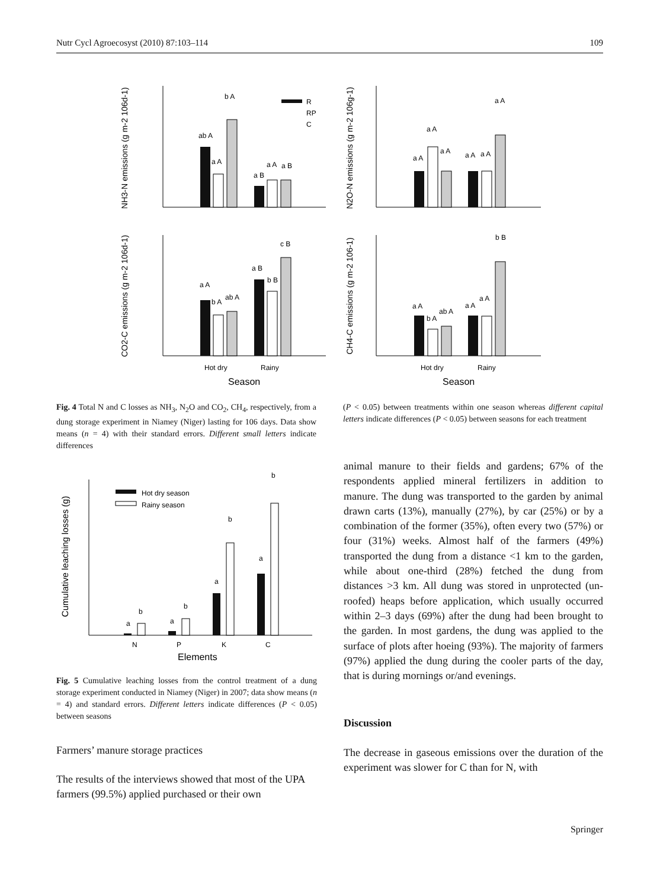Nutr Cycl Agroecosyst (2010) 87:103–114 109
NH3-N emissions (g m-2 106d-1)
N2O-N emissions (g m-2 106g-1)
CO2-C emissions (g m-2 106d-1)
CH4-C emissions (g m-2 106-1)
ab A
a A
b A
a B
a A
a B
R
RP
C
a A
b A
ab A
a B
b B
c B
Hot dry
Rainy
Season
a A
a A
a A
a A
a A
a A
a A
b A
ab A
a A
a A
b B
Hot dry
Rainy
Season
Fig. 4 Total N and C losses as NH<sub>3</sub>, N<sub>2</sub>O and CO<sub>2</sub>, CH<sub>4</sub>, respectively, from a dung storage experiment in Niamey (Niger) lasting for 106 days. Data show means (n = 4) with their standard errors. Different small letters indicate differences
(P < 0.05) between treatments within one season whereas different capital letters indicate differences (P < 0.05) between seasons for each treatment
Cumulative leaching losses (g)
Hot dry season
Rainy season
a
b
a
b
a
b
a
b
N
P
K
C
Elements
Fig. 5 Cumulative leaching losses from the control treatment of a dung storage experiment conducted in Niamey (Niger) in 2007; data show means (n = 4) and standard errors. Different letters indicate differences (P < 0.05) between seasons
Farmers’ manure storage practices
The results of the interviews showed that most of the UPA farmers (99.5%) applied purchased or their own
animal manure to their fields and gardens; 67% of the respondents applied mineral fertilizers in addition to manure. The dung was transported to the garden by animal drawn carts (13%), manually (27%), by car (25%) or by a combination of the former (35%), often every two (57%) or four (31%) weeks. Almost half of the farmers (49%) transported the dung from a distance <1 km to the garden, while about one-third (28%) fetched the dung from distances >3 km. All dung was stored in unprotected (un-roofed) heaps before application, which usually occurred within 2–3 days (69%) after the dung had been brought to the garden. In most gardens, the dung was applied to the surface of plots after hoeing (93%). The majority of farmers (97%) applied the dung during the cooler parts of the day, that is during mornings or/and evenings.
Discussion
The decrease in gaseous emissions over the duration of the experiment was slower for C than for N, with
Springer